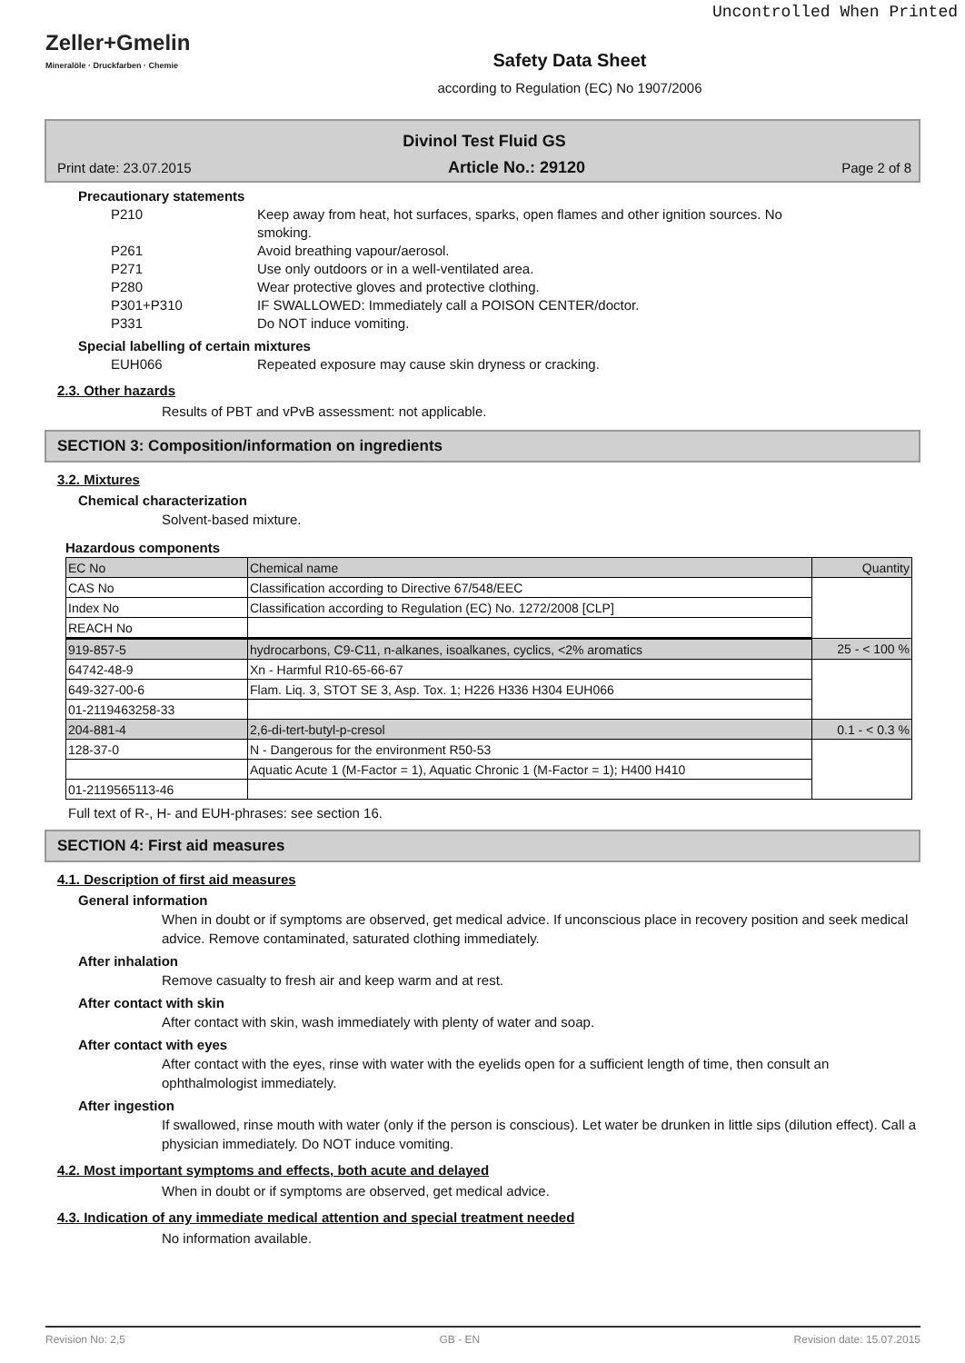Uncontrolled When Printed
Zeller+Gmelin
Mineralöle · Druckfarben · Chemie
Safety Data Sheet
according to Regulation (EC) No 1907/2006
Divinol Test Fluid GS
Print date: 23.07.2015 Article No.: 29120 Page 2 of 8
Precautionary statements
P210 Keep away from heat, hot surfaces, sparks, open flames and other ignition sources. No smoking. P261 Avoid breathing vapour/aerosol. P271 Use only outdoors or in a well-ventilated area. P280 Wear protective gloves and protective clothing. P301+P310 IF SWALLOWED: Immediately call a POISON CENTER/doctor. P331 Do NOT induce vomiting.
Special labelling of certain mixtures
EUH066 Repeated exposure may cause skin dryness or cracking.
2.3. Other hazards
Results of PBT and vPvB assessment: not applicable.
SECTION 3: Composition/information on ingredients
3.2. Mixtures
Chemical characterization
Solvent-based mixture.
Hazardous components
| EC No | Chemical name | Quantity |
| CAS No | Classification according to Directive 67/548/EEC | |
| Index No | Classification according to Regulation (EC) No. 1272/2008 [CLP] | |
| REACH No | | |
| 919-857-5 | hydrocarbons, C9-C11, n-alkanes, isoalkanes, cyclics, <2% aromatics | 25 - < 100 % |
| 64742-48-9 | Xn - Harmful R10-65-66-67 | |
| 649-327-00-6 | Flam. Liq. 3, STOT SE 3, Asp. Tox. 1; H226 H336 H304 EUH066 | |
| 01-2119463258-33 | | |
| 204-881-4 | 2,6-di-tert-butyl-p-cresol | 0.1 - < 0.3 % |
| 128-37-0 | N - Dangerous for the environment R50-53 | |
| | Aquatic Acute 1 (M-Factor = 1), Aquatic Chronic 1 (M-Factor = 1); H400 H410 | |
| 01-2119565113-46 | | |
Full text of R-, H- and EUH-phrases: see section 16.
SECTION 4: First aid measures
4.1. Description of first aid measures
General information
When in doubt or if symptoms are observed, get medical advice. If unconscious place in recovery position and seek medical advice. Remove contaminated, saturated clothing immediately.
After inhalation
Remove casualty to fresh air and keep warm and at rest.
After contact with skin
After contact with skin, wash immediately with plenty of water and soap.
After contact with eyes
After contact with the eyes, rinse with water with the eyelids open for a sufficient length of time, then consult an ophthalmologist immediately.
After ingestion
If swallowed, rinse mouth with water (only if the person is conscious). Let water be drunken in little sips (dilution effect). Call a physician immediately. Do NOT induce vomiting.
4.2. Most important symptoms and effects, both acute and delayed
When in doubt or if symptoms are observed, get medical advice.
4.3. Indication of any immediate medical attention and special treatment needed
No information available.
Revision No: 2,5 GB - EN Revision date: 15.07.2015